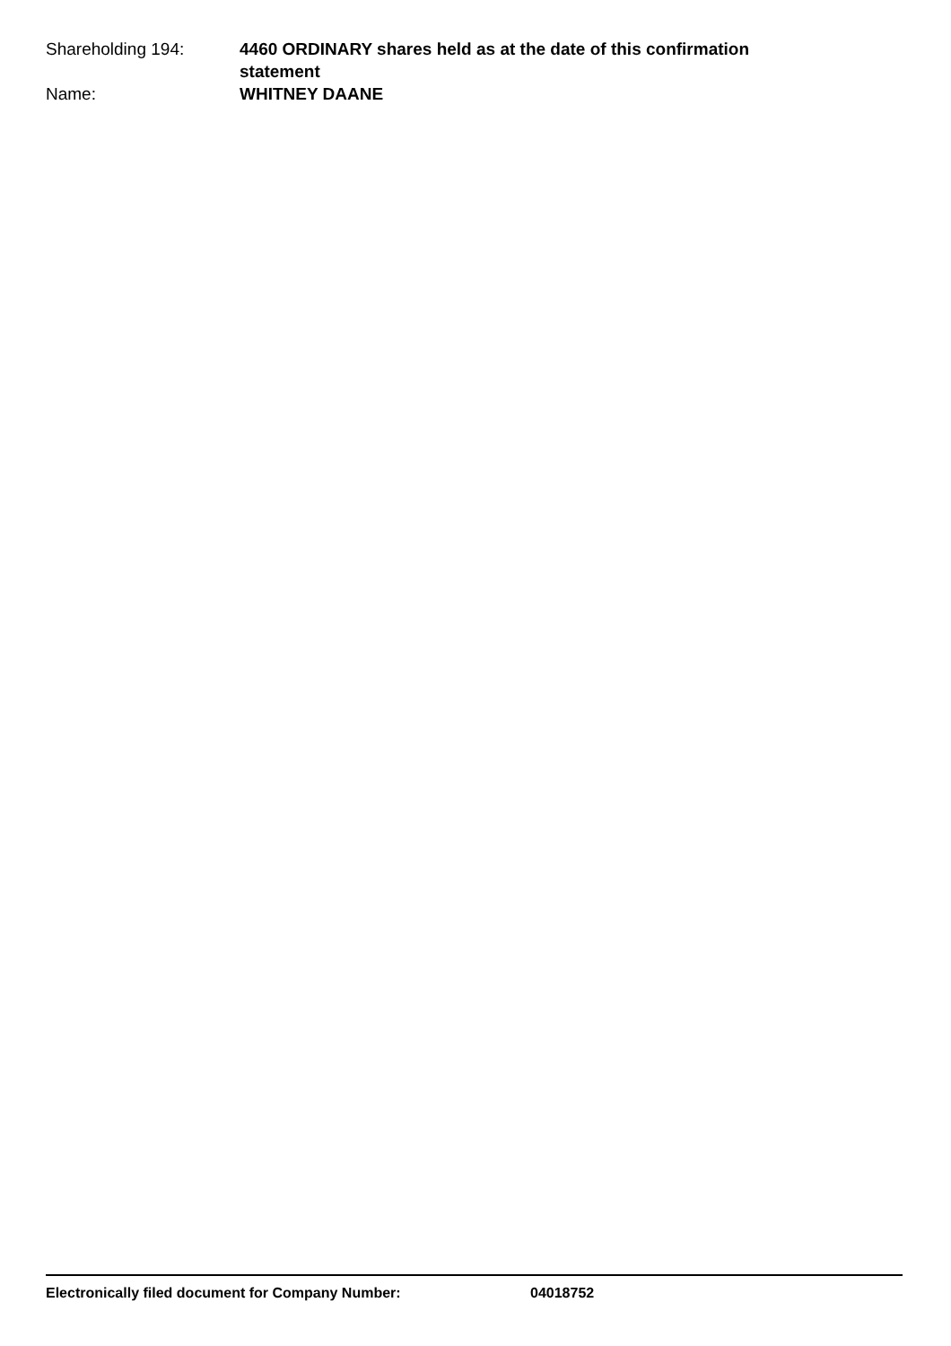Shareholding 194: 4460 ORDINARY shares held as at the date of this confirmation statement
Name: WHITNEY DAANE
Electronically filed document for Company Number: 04018752